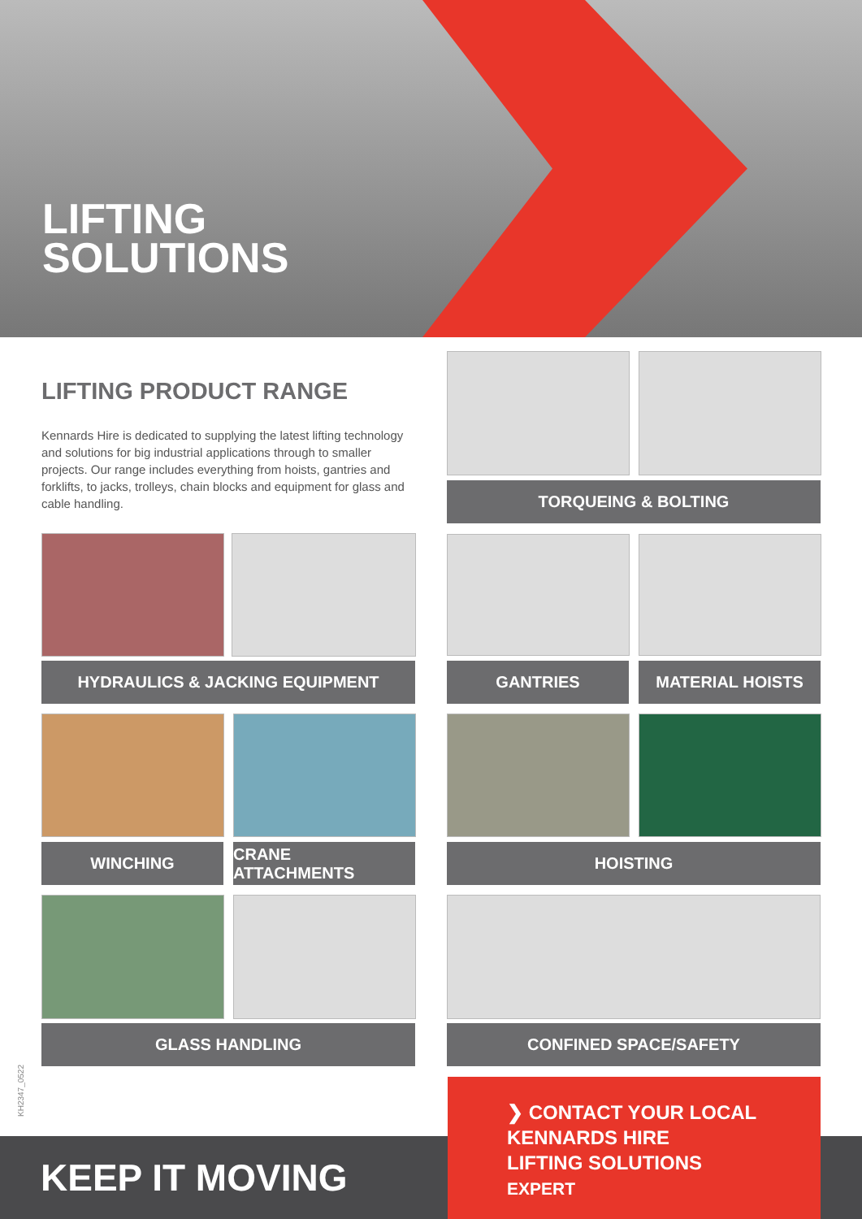LIFTING
SOLUTIONS
LIFTING PRODUCT RANGE
Kennards Hire is dedicated to supplying the latest lifting technology and solutions for big industrial applications through to smaller projects. Our range includes everything from hoists, gantries and forklifts, to jacks, trolleys, chain blocks and equipment for glass and cable handling.
TORQUEING & BOLTING
HYDRAULICS & JACKING EQUIPMENT GANTRIES MATERIAL HOISTS
WINCHING CRANE ATTACHMENTS HOISTING
GLASS HANDLING CONFINED SPACE/SAFETY
KH2347_0522
KEEP IT MOVING
❯ CONTACT YOUR LOCAL
KENNARDS HIRE
LIFTING SOLUTIONS
EXPERT